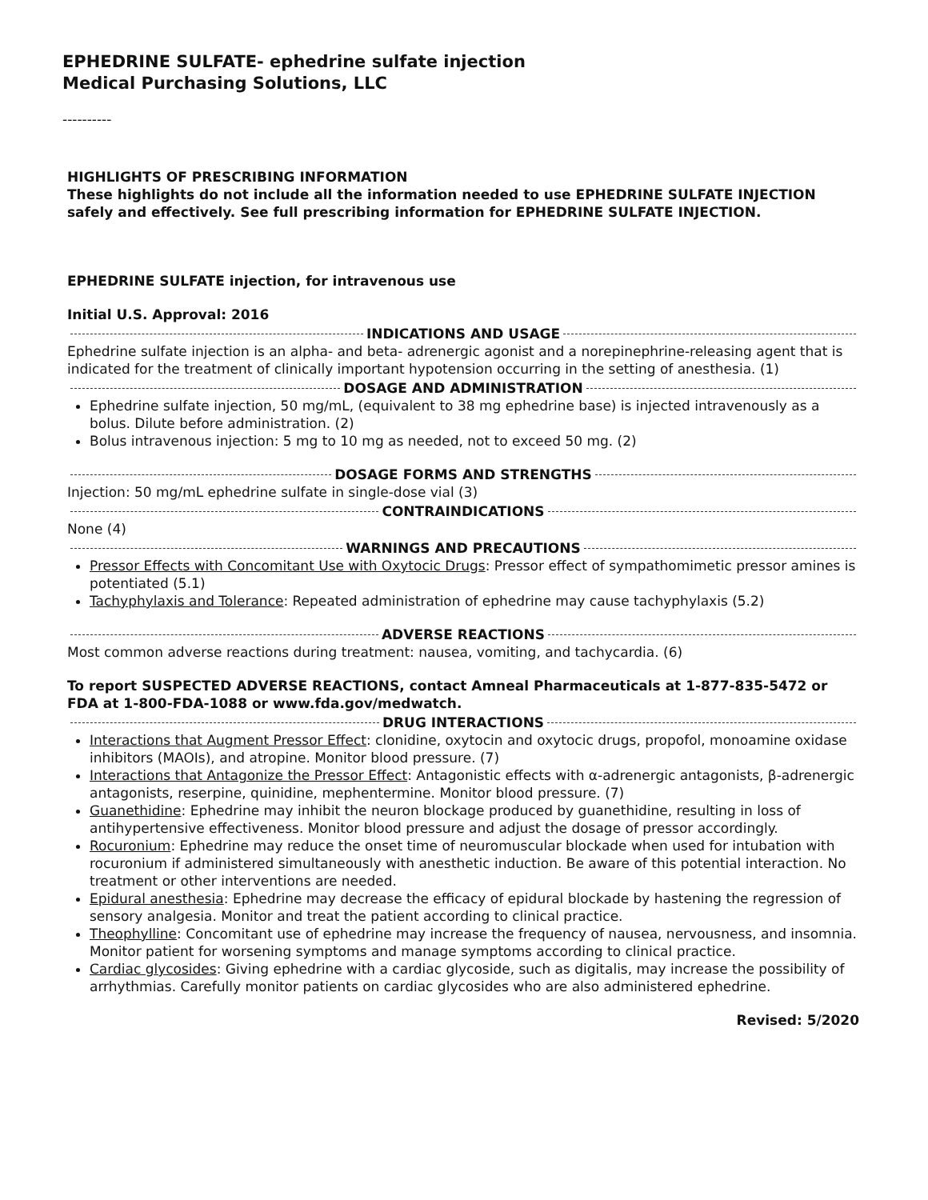EPHEDRINE SULFATE- ephedrine sulfate injection
Medical Purchasing Solutions, LLC
----------
HIGHLIGHTS OF PRESCRIBING INFORMATION
These highlights do not include all the information needed to use EPHEDRINE SULFATE INJECTION safely and effectively. See full prescribing information for EPHEDRINE SULFATE INJECTION.
EPHEDRINE SULFATE injection, for intravenous use
Initial U.S. Approval: 2016
INDICATIONS AND USAGE
Ephedrine sulfate injection is an alpha- and beta- adrenergic agonist and a norepinephrine-releasing agent that is indicated for the treatment of clinically important hypotension occurring in the setting of anesthesia. (1)
DOSAGE AND ADMINISTRATION
Ephedrine sulfate injection, 50 mg/mL, (equivalent to 38 mg ephedrine base) is injected intravenously as a bolus. Dilute before administration. (2)
Bolus intravenous injection: 5 mg to 10 mg as needed, not to exceed 50 mg. (2)
DOSAGE FORMS AND STRENGTHS
Injection: 50 mg/mL ephedrine sulfate in single-dose vial (3)
CONTRAINDICATIONS
None (4)
WARNINGS AND PRECAUTIONS
Pressor Effects with Concomitant Use with Oxytocic Drugs: Pressor effect of sympathomimetic pressor amines is potentiated (5.1)
Tachyphylaxis and Tolerance: Repeated administration of ephedrine may cause tachyphylaxis (5.2)
ADVERSE REACTIONS
Most common adverse reactions during treatment: nausea, vomiting, and tachycardia. (6)
To report SUSPECTED ADVERSE REACTIONS, contact Amneal Pharmaceuticals at 1-877-835-5472 or FDA at 1-800-FDA-1088 or www.fda.gov/medwatch.
DRUG INTERACTIONS
Interactions that Augment Pressor Effect: clonidine, oxytocin and oxytocic drugs, propofol, monoamine oxidase inhibitors (MAOIs), and atropine. Monitor blood pressure. (7)
Interactions that Antagonize the Pressor Effect: Antagonistic effects with α-adrenergic antagonists, β-adrenergic antagonists, reserpine, quinidine, mephentermine. Monitor blood pressure. (7)
Guanethidine: Ephedrine may inhibit the neuron blockage produced by guanethidine, resulting in loss of antihypertensive effectiveness. Monitor blood pressure and adjust the dosage of pressor accordingly.
Rocuronium: Ephedrine may reduce the onset time of neuromuscular blockade when used for intubation with rocuronium if administered simultaneously with anesthetic induction. Be aware of this potential interaction. No treatment or other interventions are needed.
Epidural anesthesia: Ephedrine may decrease the efficacy of epidural blockade by hastening the regression of sensory analgesia. Monitor and treat the patient according to clinical practice.
Theophylline: Concomitant use of ephedrine may increase the frequency of nausea, nervousness, and insomnia. Monitor patient for worsening symptoms and manage symptoms according to clinical practice.
Cardiac glycosides: Giving ephedrine with a cardiac glycoside, such as digitalis, may increase the possibility of arrhythmias. Carefully monitor patients on cardiac glycosides who are also administered ephedrine.
Revised: 5/2020